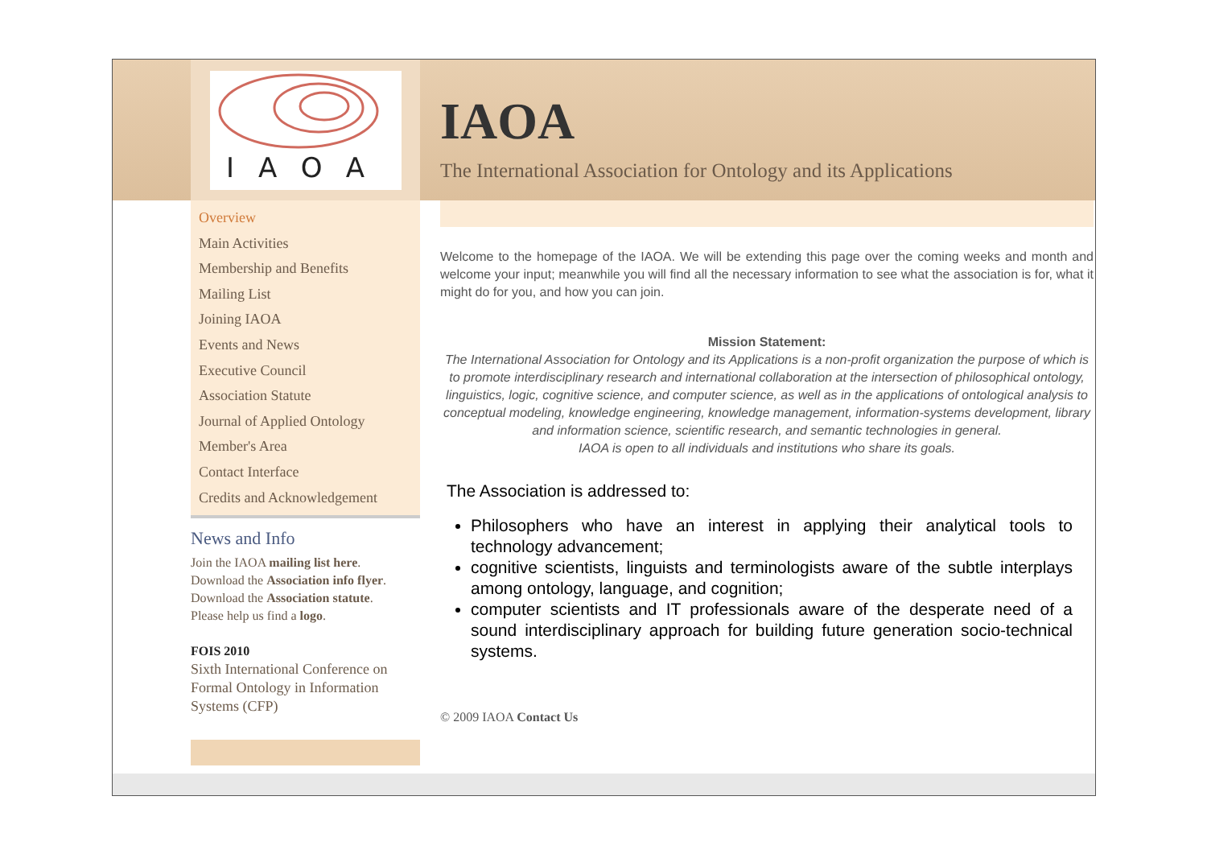IAOA
IAOA
The International Association for Ontology and its Applications
Overview
Main Activities
Membership and Benefits
Mailing List
Joining IAOA
Events and News
Executive Council
Association Statute
Journal of Applied Ontology
Member's Area
Contact Interface
Credits and Acknowledgement
News and Info
Join the IAOA mailing list here.
Download the Association info flyer.
Download the Association statute.
Please help us find a logo.
FOIS 2010
Sixth International Conference on Formal Ontology in Information Systems (CFP)
Welcome to the homepage of the IAOA. We will be extending this page over the coming weeks and month and welcome your input; meanwhile you will find all the necessary information to see what the association is for, what it might do for you, and how you can join.
Mission Statement:
The International Association for Ontology and its Applications is a non-profit organization the purpose of which is to promote interdisciplinary research and international collaboration at the intersection of philosophical ontology, linguistics, logic, cognitive science, and computer science, as well as in the applications of ontological analysis to conceptual modeling, knowledge engineering, knowledge management, information-systems development, library and information science, scientific research, and semantic technologies in general.
IAOA is open to all individuals and institutions who share its goals.
The Association is addressed to:
Philosophers who have an interest in applying their analytical tools to technology advancement;
cognitive scientists, linguists and terminologists aware of the subtle interplays among ontology, language, and cognition;
computer scientists and IT professionals aware of the desperate need of a sound interdisciplinary approach for building future generation socio-technical systems.
© 2009 IAOA Contact Us